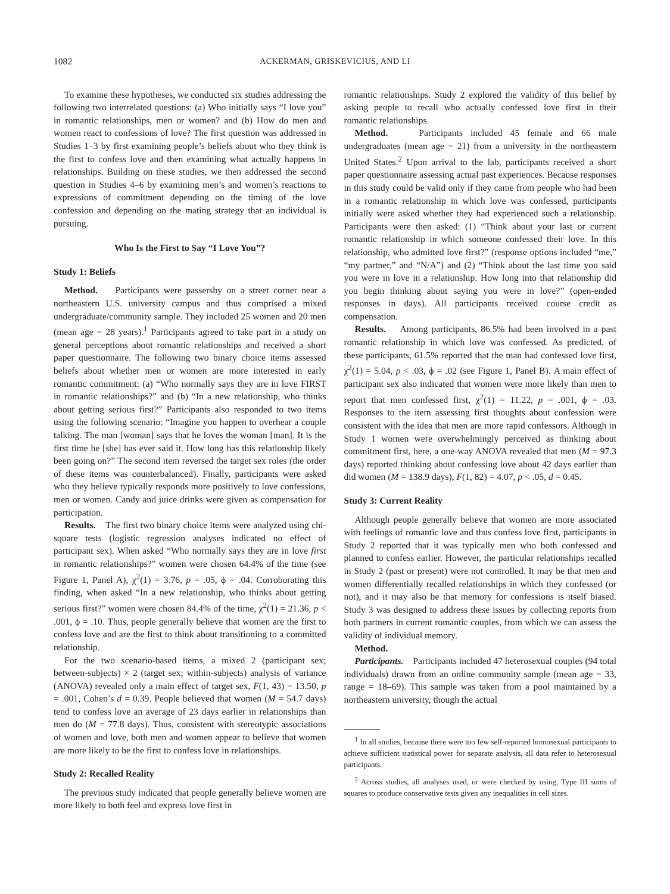1082 ACKERMAN, GRISKEVICIUS, AND LI
To examine these hypotheses, we conducted six studies addressing the following two interrelated questions: (a) Who initially says “I love you” in romantic relationships, men or women? and (b) How do men and women react to confessions of love? The first question was addressed in Studies 1–3 by first examining people’s beliefs about who they think is the first to confess love and then examining what actually happens in relationships. Building on these studies, we then addressed the second question in Studies 4–6 by examining men’s and women’s reactions to expressions of commitment depending on the timing of the love confession and depending on the mating strategy that an individual is pursuing.
Who Is the First to Say “I Love You”?
Study 1: Beliefs
Method. Participants were passersby on a street corner near a northeastern U.S. university campus and thus comprised a mixed undergraduate/community sample. They included 25 women and 20 men (mean age = 28 years).<sup>1</sup> Participants agreed to take part in a study on general perceptions about romantic relationships and received a short paper questionnaire. The following two binary choice items assessed beliefs about whether men or women are more interested in early romantic commitment: (a) “Who normally says they are in love FIRST in romantic relationships?” and (b) “In a new relationship, who thinks about getting serious first?” Participants also responded to two items using the following scenario: “Imagine you happen to overhear a couple talking. The man [woman] says that he loves the woman [man]. It is the first time he [she] has ever said it. How long has this relationship likely been going on?” The second item reversed the target sex roles (the order of these items was counterbalanced). Finally, participants were asked who they believe typically responds more positively to love confessions, men or women. Candy and juice drinks were given as compensation for participation.
Results. The first two binary choice items were analyzed using chi-square tests (logistic regression analyses indicated no effect of participant sex). When asked “Who normally says they are in love first in romantic relationships?” women were chosen 64.4% of the time (see Figure 1, Panel A), χ<sup>2</sup>(1) = 3.76, p = .05, ϕ = .04. Corroborating this finding, when asked “In a new relationship, who thinks about getting serious first?” women were chosen 84.4% of the time, χ<sup>2</sup>(1) = 21.36, p < .001, ϕ = .10. Thus, people generally believe that women are the first to confess love and are the first to think about transitioning to a committed relationship.
For the two scenario-based items, a mixed 2 (participant sex; between-subjects) × 2 (target sex; within-subjects) analysis of variance (ANOVA) revealed only a main effect of target sex, F(1, 43) = 13.50, p = .001, Cohen’s d = 0.39. People believed that women (M = 54.7 days) tend to confess love an average of 23 days earlier in relationships than men do (M = 77.8 days). Thus, consistent with stereotypic associations of women and love, both men and women appear to believe that women are more likely to be the first to confess love in relationships.
Study 2: Recalled Reality
The previous study indicated that people generally believe women are more likely to both feel and express love first in
romantic relationships. Study 2 explored the validity of this belief by asking people to recall who actually confessed love first in their romantic relationships.
Method. Participants included 45 female and 66 male undergraduates (mean age = 21) from a university in the northeastern United States.<sup>2</sup> Upon arrival to the lab, participants received a short paper questionnaire assessing actual past experiences. Because responses in this study could be valid only if they came from people who had been in a romantic relationship in which love was confessed, participants initially were asked whether they had experienced such a relationship. Participants were then asked: (1) “Think about your last or current romantic relationship in which someone confessed their love. In this relationship, who admitted love first?” (response options included “me,” “my partner,” and “N/A”) and (2) “Think about the last time you said you were in love in a relationship. How long into that relationship did you begin thinking about saying you were in love?” (open-ended responses in days). All participants received course credit as compensation.
Results. Among participants, 86.5% had been involved in a past romantic relationship in which love was confessed. As predicted, of these participants, 61.5% reported that the man had confessed love first, χ<sup>2</sup>(1) = 5.04, p < .03, ϕ = .02 (see Figure 1, Panel B). A main effect of participant sex also indicated that women were more likely than men to report that men confessed first, χ<sup>2</sup>(1) = 11.22, p = .001, ϕ = .03. Responses to the item assessing first thoughts about confession were consistent with the idea that men are more rapid confessors. Although in Study 1 women were overwhelmingly perceived as thinking about commitment first, here, a one-way ANOVA revealed that men (M = 97.3 days) reported thinking about confessing love about 42 days earlier than did women (M = 138.9 days), F(1, 82) = 4.07, p < .05, d = 0.45.
Study 3: Current Reality
Although people generally believe that women are more associated with feelings of romantic love and thus confess love first, participants in Study 2 reported that it was typically men who both confessed and planned to confess earlier. However, the particular relationships recalled in Study 2 (past or present) were not controlled. It may be that men and women differentially recalled relationships in which they confessed (or not), and it may also be that memory for confessions is itself biased. Study 3 was designed to address these issues by collecting reports from both partners in current romantic couples, from which we can assess the validity of individual memory.
Method.
Participants. Participants included 47 heterosexual couples (94 total individuals) drawn from an online community sample (mean age = 33, range = 18–69). This sample was taken from a pool maintained by a northeastern university, though the actual
<sup>1</sup> In all studies, because there were too few self-reported homosexual participants to achieve sufficient statistical power for separate analysis, all data refer to heterosexual participants.
<sup>2</sup> Across studies, all analyses used, or were checked by using, Type III sums of squares to produce conservative tests given any inequalities in cell sizes.